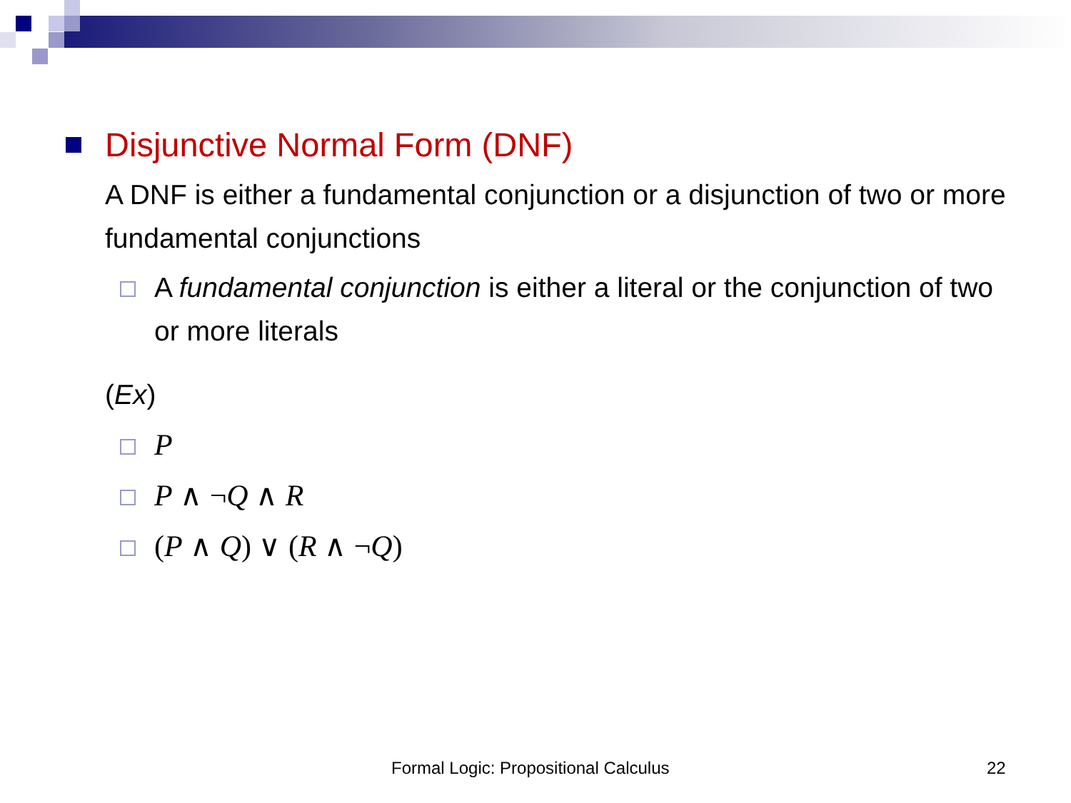Disjunctive Normal Form (DNF)
A DNF is either a fundamental conjunction or a disjunction of two or more fundamental conjunctions
A fundamental conjunction is either a literal or the conjunction of two or more literals
(Ex)
P
P ∧ ¬Q ∧ R
(P ∧ Q) ∨ (R ∧ ¬Q)
Formal Logic: Propositional Calculus
22